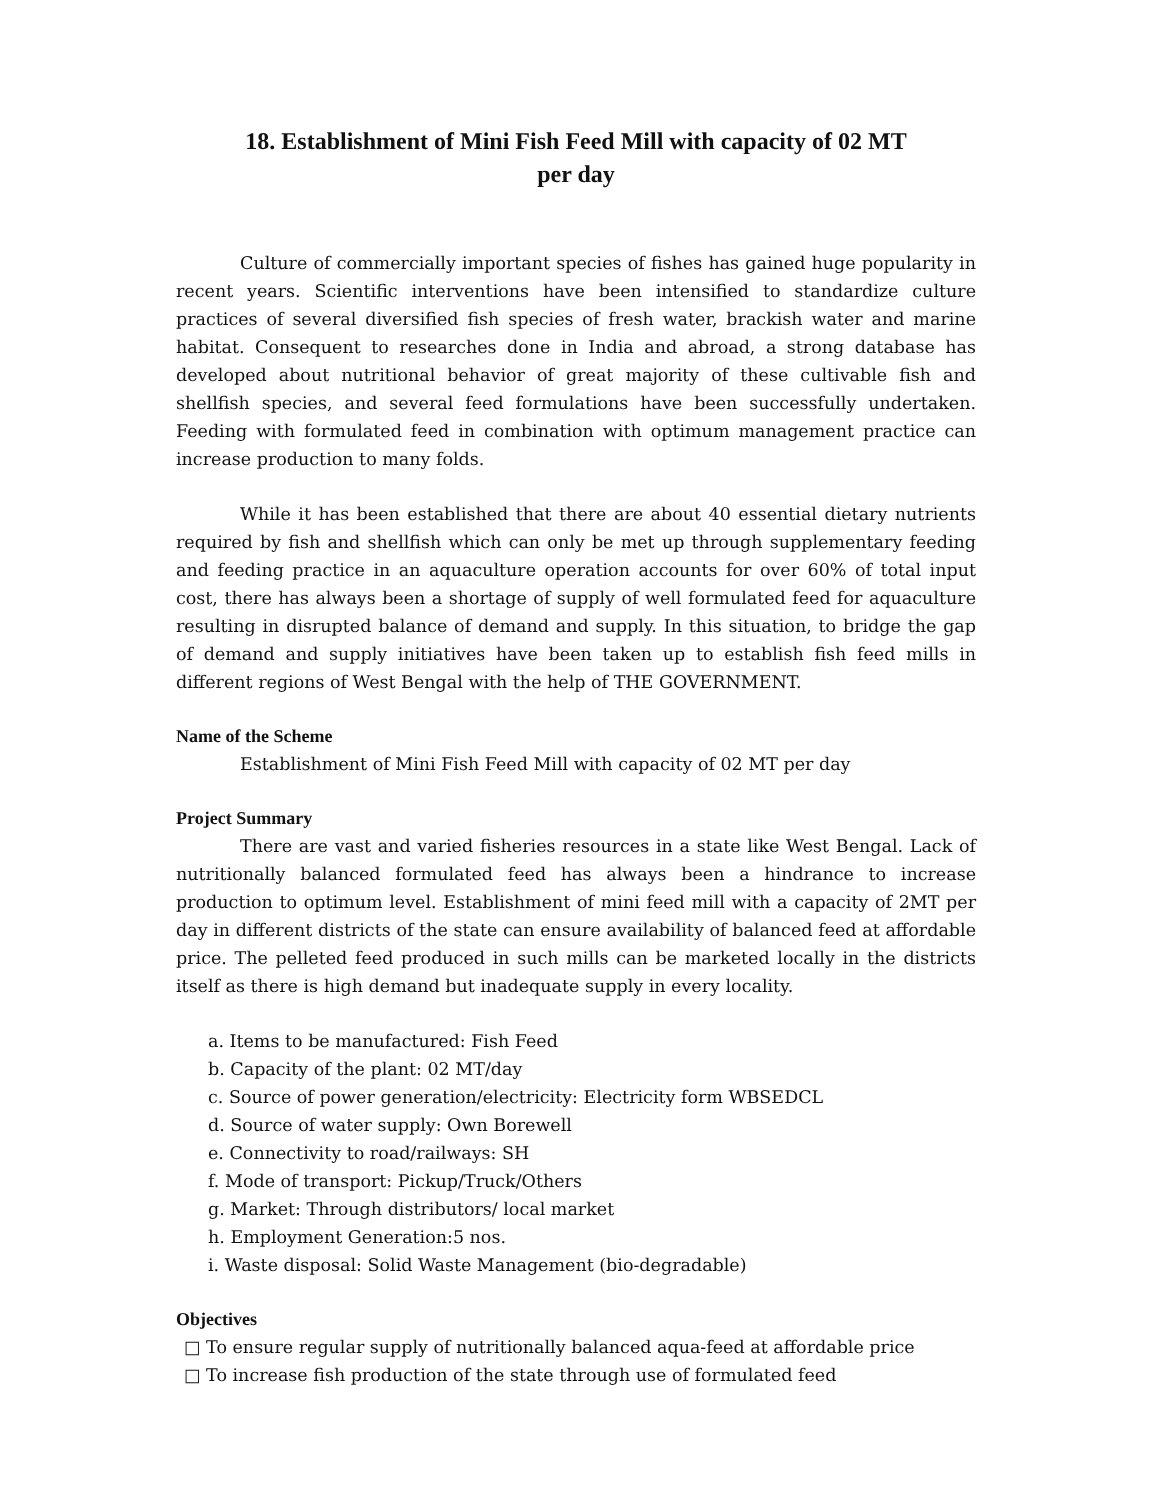18. Establishment of Mini Fish Feed Mill with capacity of 02 MT
per day
Culture of commercially important species of fishes has gained huge popularity in recent years. Scientific interventions have been intensified to standardize culture practices of several diversified fish species of fresh water, brackish water and marine habitat. Consequent to researches done in India and abroad, a strong database has developed about nutritional behavior of great majority of these cultivable fish and shellfish species, and several feed formulations have been successfully undertaken. Feeding with formulated feed in combination with optimum management practice can increase production to many folds.
While it has been established that there are about 40 essential dietary nutrients required by fish and shellfish which can only be met up through supplementary feeding and feeding practice in an aquaculture operation accounts for over 60% of total input cost, there has always been a shortage of supply of well formulated feed for aquaculture resulting in disrupted balance of demand and supply. In this situation, to bridge the gap of demand and supply initiatives have been taken up to establish fish feed mills in different regions of West Bengal with the help of THE GOVERNMENT.
Name of the Scheme
Establishment of Mini Fish Feed Mill with capacity of 02 MT per day
Project Summary
There are vast and varied fisheries resources in a state like West Bengal. Lack of nutritionally balanced formulated feed has always been a hindrance to increase production to optimum level. Establishment of mini feed mill with a capacity of 2MT per day in different districts of the state can ensure availability of balanced feed at affordable price. The pelleted feed produced in such mills can be marketed locally in the districts itself as there is high demand but inadequate supply in every locality.
a. Items to be manufactured: Fish Feed
b. Capacity of the plant: 02 MT/day
c. Source of power generation/electricity: Electricity form WBSEDCL
d. Source of water supply: Own Borewell
e. Connectivity to road/railways: SH
f. Mode of transport: Pickup/Truck/Others
g. Market: Through distributors/ local market
h. Employment Generation:5 nos.
i. Waste disposal: Solid Waste Management (bio-degradable)
Objectives
□ To ensure regular supply of nutritionally balanced aqua-feed at affordable price
□ To increase fish production of the state through use of formulated feed